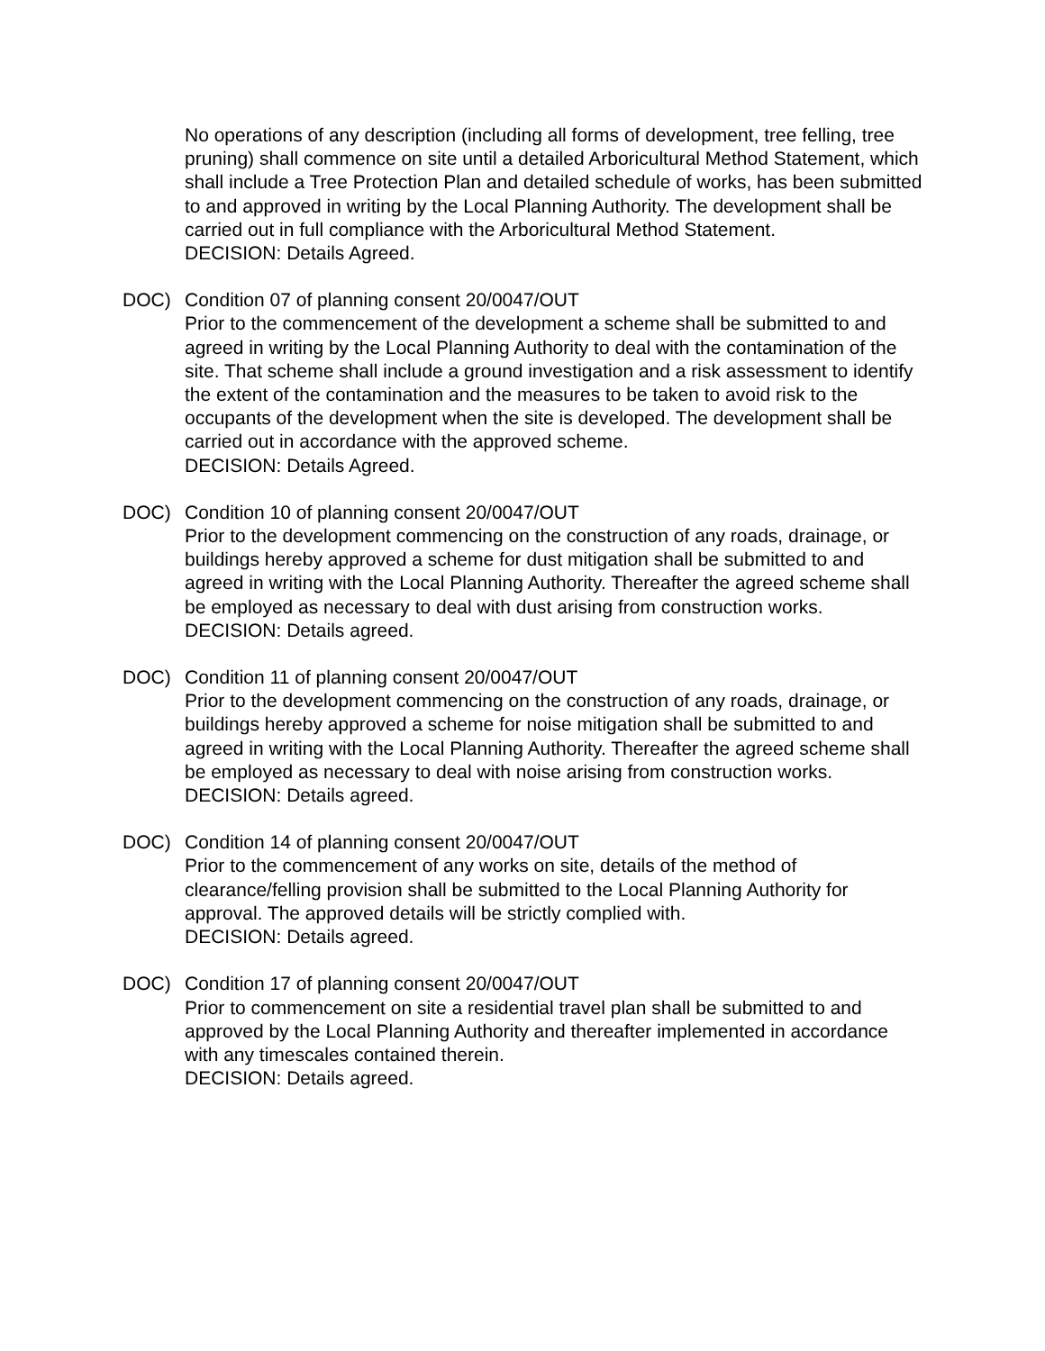No operations of any description (including all forms of development, tree felling, tree pruning) shall commence on site until a detailed Arboricultural Method Statement, which shall include a Tree Protection Plan and detailed schedule of works, has been submitted to and approved in writing by the Local Planning Authority. The development shall be carried out in full compliance with the Arboricultural Method Statement.
DECISION: Details Agreed.
DOC) Condition 07 of planning consent 20/0047/OUT
Prior to the commencement of the development a scheme shall be submitted to and agreed in writing by the Local Planning Authority to deal with the contamination of the site. That scheme shall include a ground investigation and a risk assessment to identify the extent of the contamination and the measures to be taken to avoid risk to the occupants of the development when the site is developed. The development shall be carried out in accordance with the approved scheme.
DECISION: Details Agreed.
DOC) Condition 10 of planning consent 20/0047/OUT
Prior to the development commencing on the construction of any roads, drainage, or buildings hereby approved a scheme for dust mitigation shall be submitted to and agreed in writing with the Local Planning Authority. Thereafter the agreed scheme shall be employed as necessary to deal with dust arising from construction works.
DECISION: Details agreed.
DOC) Condition 11 of planning consent 20/0047/OUT
Prior to the development commencing on the construction of any roads, drainage, or buildings hereby approved a scheme for noise mitigation shall be submitted to and agreed in writing with the Local Planning Authority. Thereafter the agreed scheme shall be employed as necessary to deal with noise arising from construction works.
DECISION: Details agreed.
DOC) Condition 14 of planning consent 20/0047/OUT
Prior to the commencement of any works on site, details of the method of clearance/felling provision shall be submitted to the Local Planning Authority for approval. The approved details will be strictly complied with.
DECISION: Details agreed.
DOC) Condition 17 of planning consent 20/0047/OUT
Prior to commencement on site a residential travel plan shall be submitted to and approved by the Local Planning Authority and thereafter implemented in accordance with any timescales contained therein.
DECISION: Details agreed.